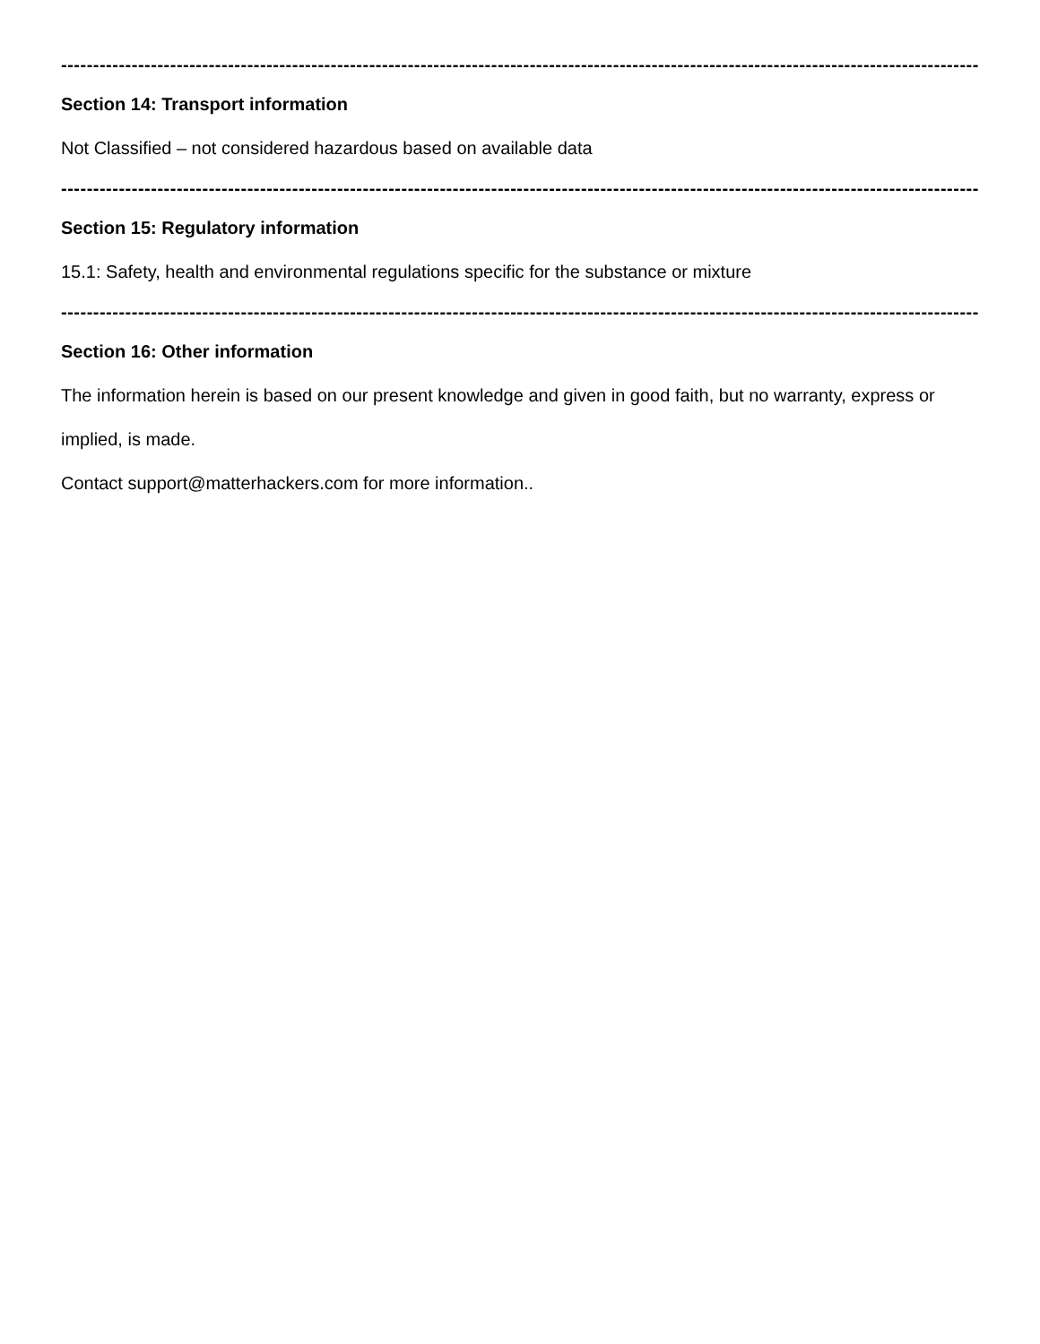----------------------------------------------------------------------------------------------------------------------------------------------------------------
Section 14: Transport information
Not Classified – not considered hazardous based on available data
----------------------------------------------------------------------------------------------------------------------------------------------------------------
Section 15: Regulatory information
15.1: Safety, health and environmental regulations specific for the substance or mixture
----------------------------------------------------------------------------------------------------------------------------------------------------------------
Section 16: Other information
The information herein is based on our present knowledge and given in good faith, but no warranty, express or implied, is made.
Contact support@matterhackers.com for more information..